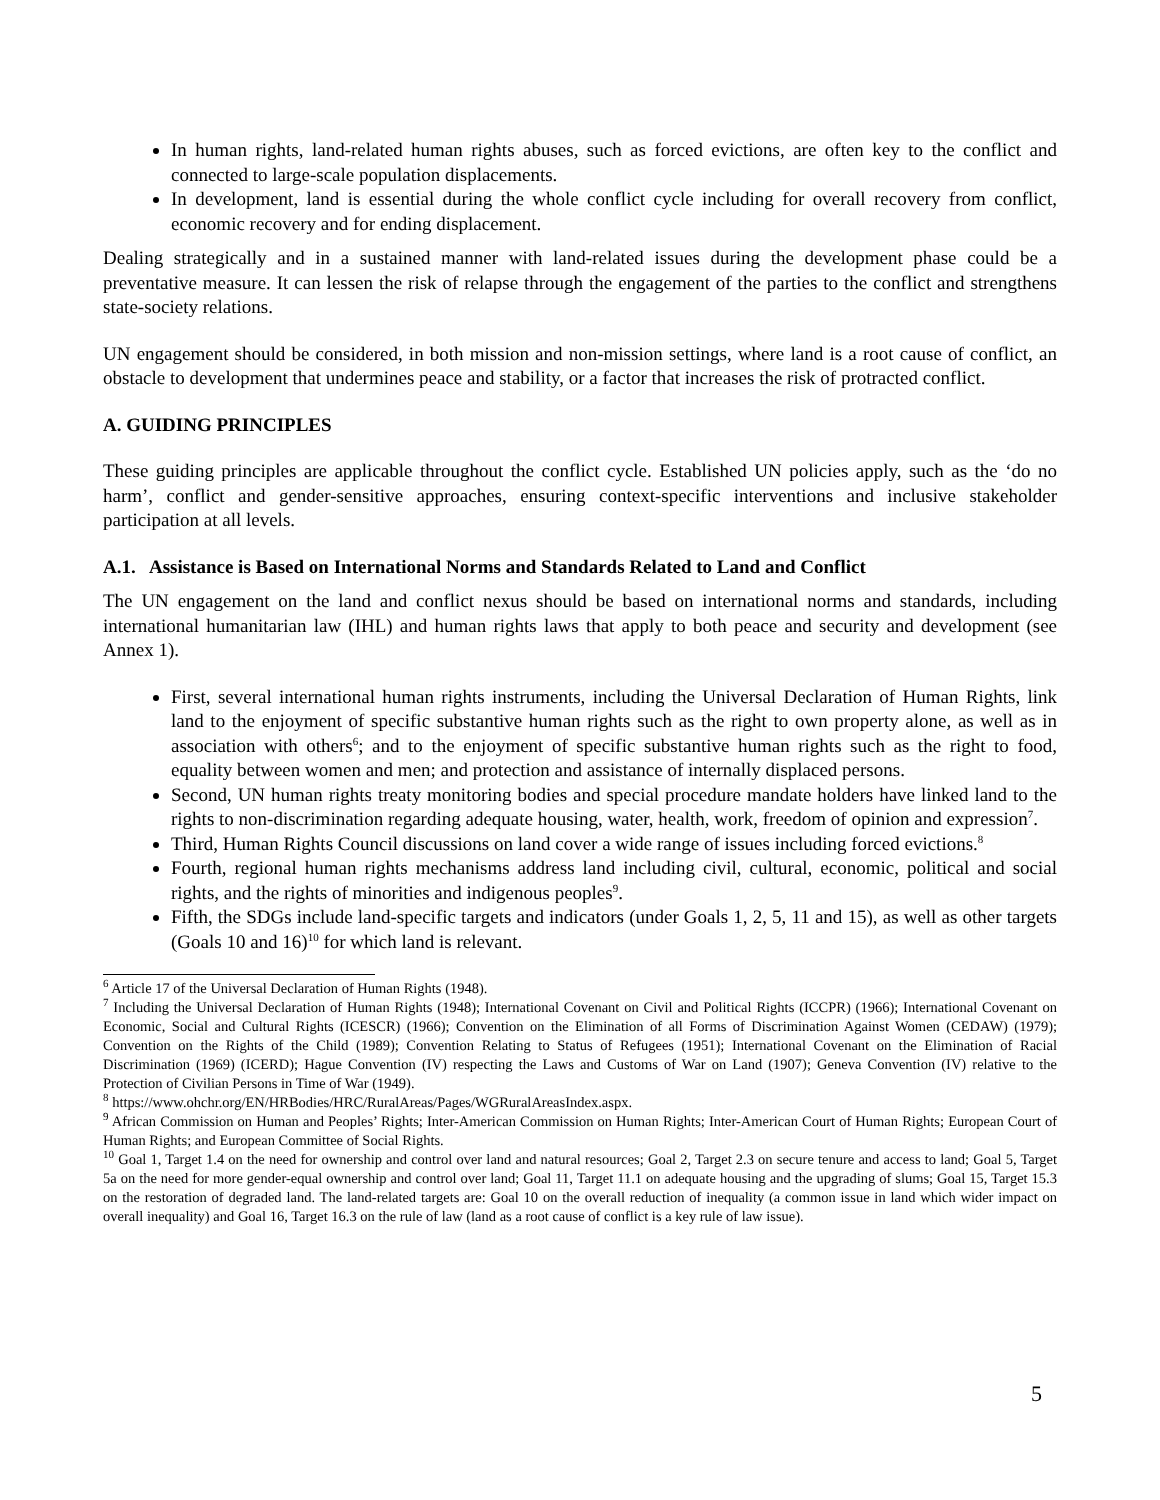In human rights, land-related human rights abuses, such as forced evictions, are often key to the conflict and connected to large-scale population displacements.
In development, land is essential during the whole conflict cycle including for overall recovery from conflict, economic recovery and for ending displacement.
Dealing strategically and in a sustained manner with land-related issues during the development phase could be a preventative measure. It can lessen the risk of relapse through the engagement of the parties to the conflict and strengthens state-society relations.
UN engagement should be considered, in both mission and non-mission settings, where land is a root cause of conflict, an obstacle to development that undermines peace and stability, or a factor that increases the risk of protracted conflict.
A. GUIDING PRINCIPLES
These guiding principles are applicable throughout the conflict cycle. Established UN policies apply, such as the ‘do no harm’, conflict and gender-sensitive approaches, ensuring context-specific interventions and inclusive stakeholder participation at all levels.
A.1. Assistance is Based on International Norms and Standards Related to Land and Conflict
The UN engagement on the land and conflict nexus should be based on international norms and standards, including international humanitarian law (IHL) and human rights laws that apply to both peace and security and development (see Annex 1).
First, several international human rights instruments, including the Universal Declaration of Human Rights, link land to the enjoyment of specific substantive human rights such as the right to own property alone, as well as in association with others<sup>6</sup>; and to the enjoyment of specific substantive human rights such as the right to food, equality between women and men; and protection and assistance of internally displaced persons.
Second, UN human rights treaty monitoring bodies and special procedure mandate holders have linked land to the rights to non-discrimination regarding adequate housing, water, health, work, freedom of opinion and expression<sup>7</sup>.
Third, Human Rights Council discussions on land cover a wide range of issues including forced evictions.<sup>8</sup>
Fourth, regional human rights mechanisms address land including civil, cultural, economic, political and social rights, and the rights of minorities and indigenous peoples<sup>9</sup>.
Fifth, the SDGs include land-specific targets and indicators (under Goals 1, 2, 5, 11 and 15), as well as other targets (Goals 10 and 16)<sup>10</sup> for which land is relevant.
<sup>6</sup> Article 17 of the Universal Declaration of Human Rights (1948).
<sup>7</sup> Including the Universal Declaration of Human Rights (1948); International Covenant on Civil and Political Rights (ICCPR) (1966); International Covenant on Economic, Social and Cultural Rights (ICESCR) (1966); Convention on the Elimination of all Forms of Discrimination Against Women (CEDAW) (1979); Convention on the Rights of the Child (1989); Convention Relating to Status of Refugees (1951); International Covenant on the Elimination of Racial Discrimination (1969) (ICERD); Hague Convention (IV) respecting the Laws and Customs of War on Land (1907); Geneva Convention (IV) relative to the Protection of Civilian Persons in Time of War (1949).
<sup>8</sup> https://www.ohchr.org/EN/HRBodies/HRC/RuralAreas/Pages/WGRuralAreasIndex.aspx.
<sup>9</sup> African Commission on Human and Peoples’ Rights; Inter-American Commission on Human Rights; Inter-American Court of Human Rights; European Court of Human Rights; and European Committee of Social Rights.
<sup>10</sup> Goal 1, Target 1.4 on the need for ownership and control over land and natural resources; Goal 2, Target 2.3 on secure tenure and access to land; Goal 5, Target 5a on the need for more gender-equal ownership and control over land; Goal 11, Target 11.1 on adequate housing and the upgrading of slums; Goal 15, Target 15.3 on the restoration of degraded land. The land-related targets are: Goal 10 on the overall reduction of inequality (a common issue in land which wider impact on overall inequality) and Goal 16, Target 16.3 on the rule of law (land as a root cause of conflict is a key rule of law issue).
5